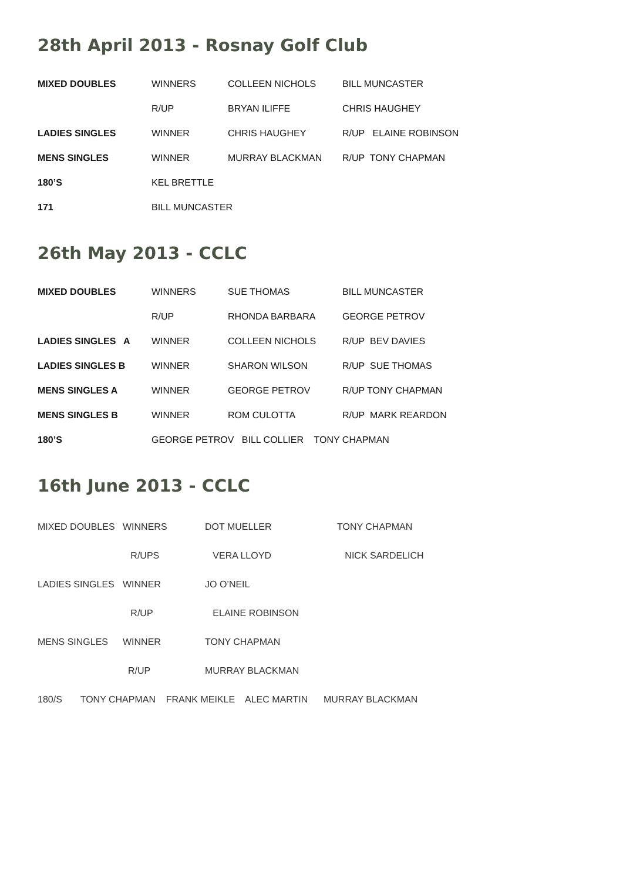28th April 2013 - Rosnay Golf Club
| MIXED DOUBLES | WINNERS | COLLEEN NICHOLS | BILL MUNCASTER |
| | R/UP | BRYAN ILIFFE | CHRIS HAUGHEY |
| LADIES SINGLES | WINNER | CHRIS HAUGHEY | R/UP ELAINE ROBINSON |
| MENS SINGLES | WINNER | MURRAY BLACKMAN | R/UP TONY CHAPMAN |
| 180’S | KEL BRETTLE | | |
| 171 | BILL MUNCASTER | | |
26th May 2013 - CCLC
| MIXED DOUBLES | WINNERS | SUE THOMAS | BILL MUNCASTER |
| | R/UP | RHONDA BARBARA | GEORGE PETROV |
| LADIES SINGLES A | WINNER | COLLEEN NICHOLS | R/UP BEV DAVIES |
| LADIES SINGLES B | WINNER | SHARON WILSON | R/UP SUE THOMAS |
| MENS SINGLES A | WINNER | GEORGE PETROV | R/UP TONY CHAPMAN |
| MENS SINGLES B | WINNER | ROM CULOTTA | R/UP MARK REARDON |
| 180’S | GEORGE PETROV BILL COLLIER TONY CHAPMAN | | |
16th June 2013 - CCLC
| MIXED DOUBLES | WINNERS | DOT MUELLER | TONY CHAPMAN |
| | R/UPS | VERA LLOYD | NICK SARDELICH |
| LADIES SINGLES | WINNER | JO O’NEIL | |
| | R/UP | ELAINE ROBINSON | |
| MENS SINGLES | WINNER | TONY CHAPMAN | |
| | R/UP | MURRAY BLACKMAN | |
| 180/S TONY CHAPMAN FRANK MEIKLE ALEC MARTIN MURRAY BLACKMAN | | | |